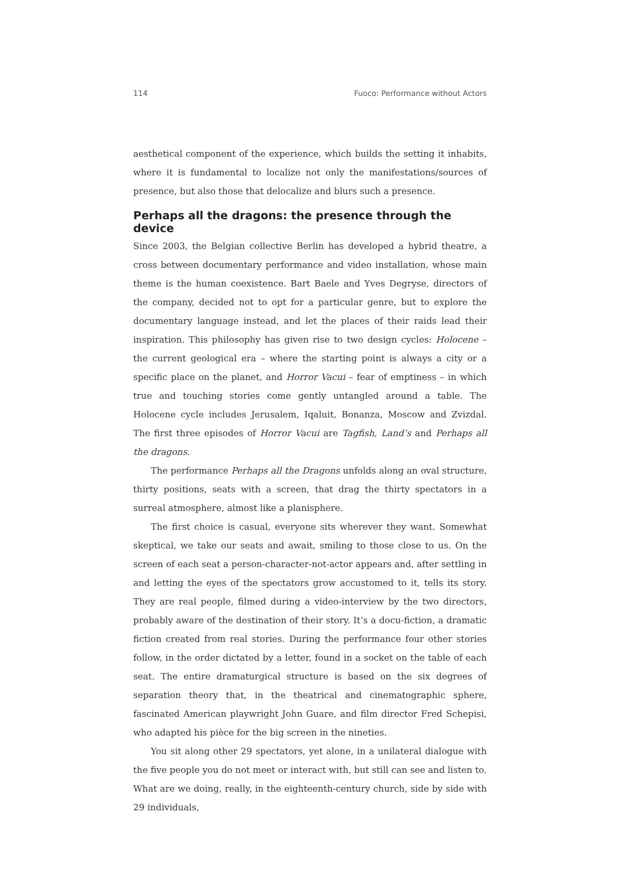114 Fuoco: Performance without Actors
aesthetical component of the experience, which builds the setting it inhabits, where it is fundamental to localize not only the manifestations/sources of presence, but also those that delocalize and blurs such a presence.
Perhaps all the dragons: the presence through the device
Since 2003, the Belgian collective Berlin has developed a hybrid theatre, a cross between documentary performance and video installation, whose main theme is the human coexistence. Bart Baele and Yves Degryse, directors of the company, decided not to opt for a particular genre, but to explore the documentary language instead, and let the places of their raids lead their inspiration. This philosophy has given rise to two design cycles: Holocene – the current geological era – where the starting point is always a city or a specific place on the planet, and Horror Vacui – fear of emptiness – in which true and touching stories come gently untangled around a table. The Holocene cycle includes Jerusalem, Iqaluit, Bonanza, Moscow and Zvizdal. The first three episodes of Horror Vacui are Tagfish, Land’s and Perhaps all the dragons.
The performance Perhaps all the Dragons unfolds along an oval structure, thirty positions, seats with a screen, that drag the thirty spectators in a surreal atmosphere, almost like a planisphere.
The first choice is casual, everyone sits wherever they want. Somewhat skeptical, we take our seats and await, smiling to those close to us. On the screen of each seat a person-character-not-actor appears and, after settling in and letting the eyes of the spectators grow accustomed to it, tells its story. They are real people, filmed during a video-interview by the two directors, probably aware of the destination of their story. It’s a docu-fiction, a dramatic fiction created from real stories. During the performance four other stories follow, in the order dictated by a letter, found in a socket on the table of each seat. The entire dramaturgical structure is based on the six degrees of separation theory that, in the theatrical and cinematographic sphere, fascinated American playwright John Guare, and film director Fred Schepisi, who adapted his pièce for the big screen in the nineties.
You sit along other 29 spectators, yet alone, in a unilateral dialogue with the five people you do not meet or interact with, but still can see and listen to. What are we doing, really, in the eighteenth-century church, side by side with 29 individuals,